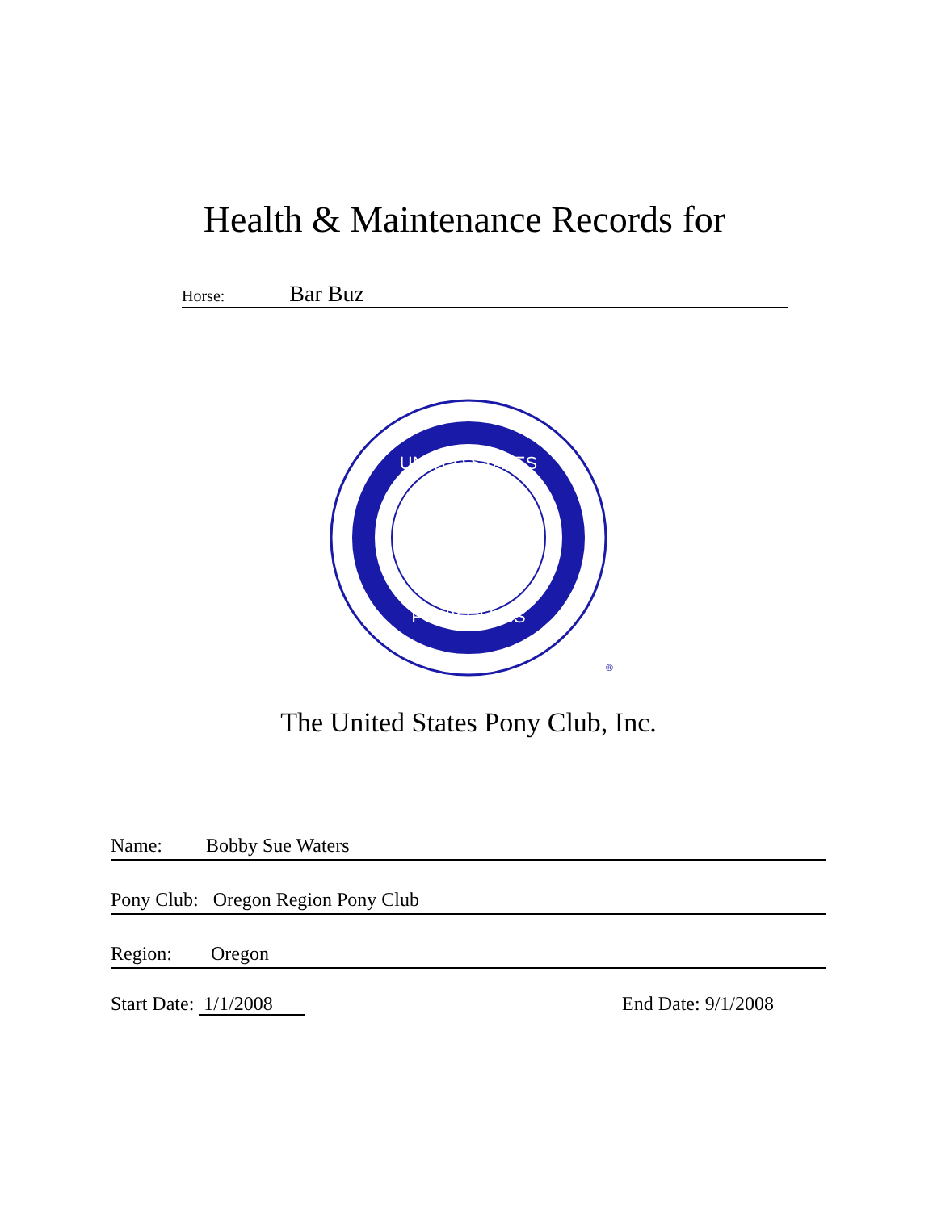Health & Maintenance Records for
Horse: Bar Buz
UNITED STATES
PONY CLUBS
®
The United States Pony Club, Inc.
Name: Bobby Sue Waters
Pony Club: Oregon Region Pony Club
Region: Oregon
Start Date: 1/1/2008 End Date: 9/1/2008